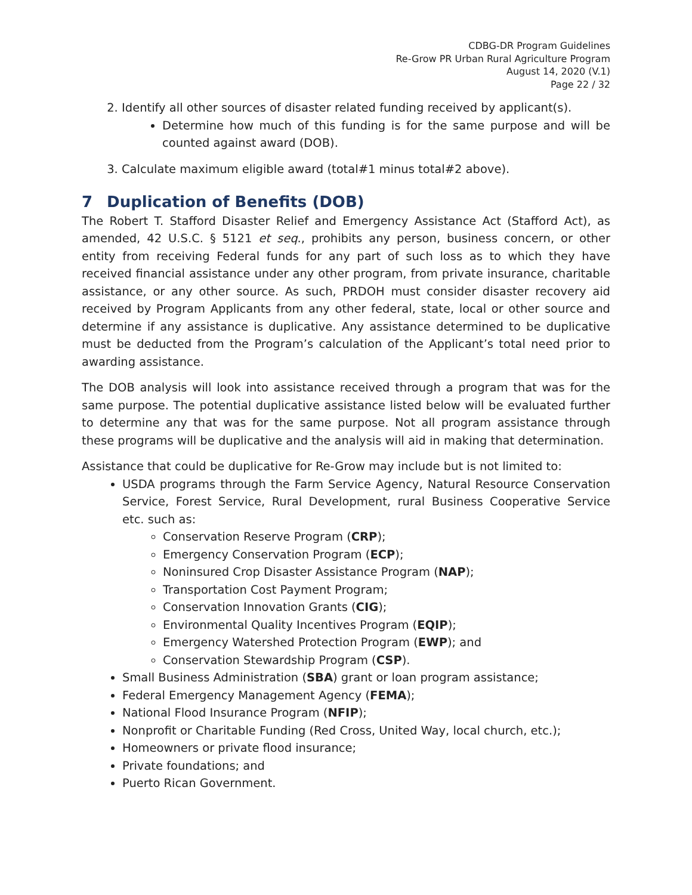CDBG-DR Program Guidelines
Re-Grow PR Urban Rural Agriculture Program
August 14, 2020 (V.1)
Page 22 / 32
2. Identify all other sources of disaster related funding received by applicant(s).
Determine how much of this funding is for the same purpose and will be counted against award (DOB).
3. Calculate maximum eligible award (total#1 minus total#2 above).
7 Duplication of Benefits (DOB)
The Robert T. Stafford Disaster Relief and Emergency Assistance Act (Stafford Act), as amended, 42 U.S.C. § 5121 et seq., prohibits any person, business concern, or other entity from receiving Federal funds for any part of such loss as to which they have received financial assistance under any other program, from private insurance, charitable assistance, or any other source. As such, PRDOH must consider disaster recovery aid received by Program Applicants from any other federal, state, local or other source and determine if any assistance is duplicative. Any assistance determined to be duplicative must be deducted from the Program’s calculation of the Applicant’s total need prior to awarding assistance.
The DOB analysis will look into assistance received through a program that was for the same purpose. The potential duplicative assistance listed below will be evaluated further to determine any that was for the same purpose. Not all program assistance through these programs will be duplicative and the analysis will aid in making that determination.
Assistance that could be duplicative for Re-Grow may include but is not limited to:
USDA programs through the Farm Service Agency, Natural Resource Conservation Service, Forest Service, Rural Development, rural Business Cooperative Service etc. such as:
Conservation Reserve Program (CRP);
Emergency Conservation Program (ECP);
Noninsured Crop Disaster Assistance Program (NAP);
Transportation Cost Payment Program;
Conservation Innovation Grants (CIG);
Environmental Quality Incentives Program (EQIP);
Emergency Watershed Protection Program (EWP); and
Conservation Stewardship Program (CSP).
Small Business Administration (SBA) grant or loan program assistance;
Federal Emergency Management Agency (FEMA);
National Flood Insurance Program (NFIP);
Nonprofit or Charitable Funding (Red Cross, United Way, local church, etc.);
Homeowners or private flood insurance;
Private foundations; and
Puerto Rican Government.